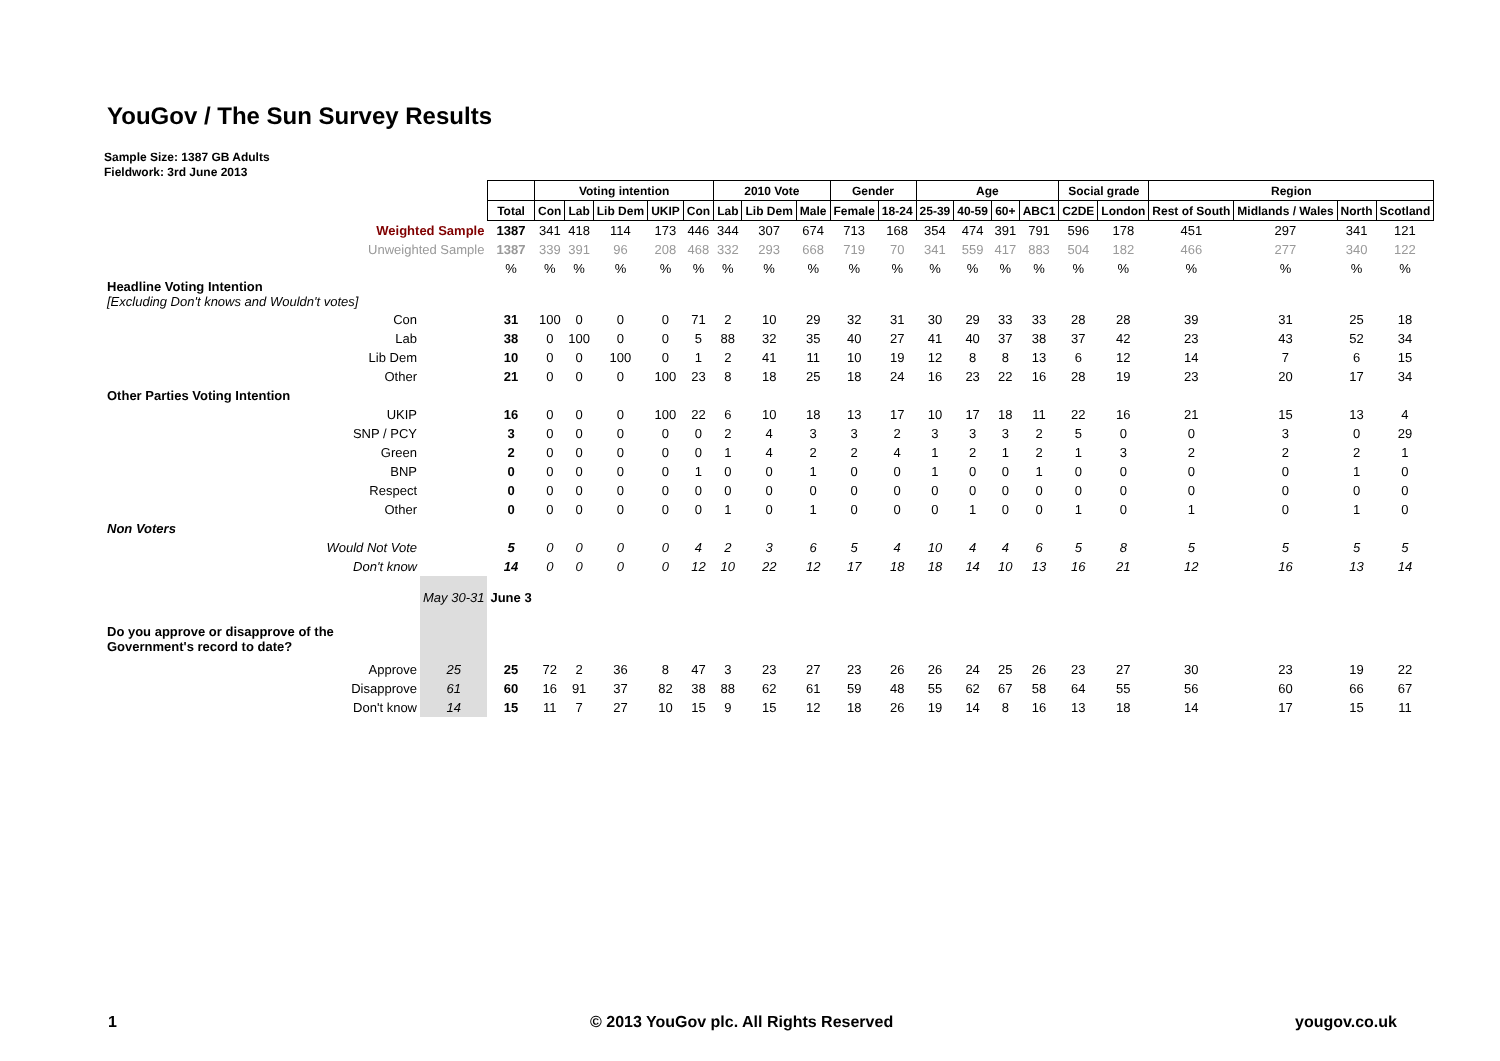YouGov / The Sun Survey Results
Sample Size: 1387 GB Adults
Fieldwork: 3rd June 2013
| | | | Voting intention | | | | | 2010 Vote | | | Gender | | Age | | | | Social grade | | Region | | | |
| | | Total | Con | Lab | Lib Dem | UKIP | Con | Lab | Lib Dem | Male | Female | 18-24 | 25-39 | 40-59 | 60+ | ABC1 | C2DE | London | Rest of South | Midlands / Wales | North | Scotland |
| Weighted Sample | | 1387 | 341 | 418 | 114 | 173 | 446 | 344 | 307 | 674 | 713 | 168 | 354 | 474 | 391 | 791 | 596 | 178 | 451 | 297 | 341 | 121 |
| Unweighted Sample | | 1387 | 339 | 391 | 96 | 208 | 468 | 332 | 293 | 668 | 719 | 70 | 341 | 559 | 417 | 883 | 504 | 182 | 466 | 277 | 340 | 122 |
| | | % | % | % | % | % | % | % | % | % | % | % | % | % | % | % | % | % | % | % | % | % |
| Headline Voting Intention [Excluding Don't knows and Wouldn't votes] | | | | | | | | | | | | | | | | | | | | | | |
| Con | | 31 | 100 | 0 | 0 | 0 | 71 | 2 | 10 | 29 | 32 | 31 | 30 | 29 | 33 | 33 | 28 | 28 | 39 | 31 | 25 | 18 |
| Lab | | 38 | 0 | 100 | 0 | 0 | 5 | 88 | 32 | 35 | 40 | 27 | 41 | 40 | 37 | 38 | 37 | 42 | 23 | 43 | 52 | 34 |
| Lib Dem | | 10 | 0 | 0 | 100 | 0 | 1 | 2 | 41 | 11 | 10 | 19 | 12 | 8 | 8 | 13 | 6 | 12 | 14 | 7 | 6 | 15 |
| Other | | 21 | 0 | 0 | 0 | 100 | 23 | 8 | 18 | 25 | 18 | 24 | 16 | 23 | 22 | 16 | 28 | 19 | 23 | 20 | 17 | 34 |
| Other Parties Voting Intention | | | | | | | | | | | | | | | | | | | | | | |
| UKIP | | 16 | 0 | 0 | 0 | 100 | 22 | 6 | 10 | 18 | 13 | 17 | 10 | 17 | 18 | 11 | 22 | 16 | 21 | 15 | 13 | 4 |
| SNP / PCY | | 3 | 0 | 0 | 0 | 0 | 0 | 2 | 4 | 3 | 3 | 2 | 3 | 3 | 3 | 2 | 5 | 0 | 0 | 3 | 0 | 29 |
| Green | | 2 | 0 | 0 | 0 | 0 | 0 | 1 | 4 | 2 | 2 | 4 | 1 | 2 | 1 | 2 | 1 | 3 | 2 | 2 | 2 | 1 |
| BNP | | 0 | 0 | 0 | 0 | 0 | 1 | 0 | 0 | 1 | 0 | 0 | 1 | 0 | 0 | 1 | 0 | 0 | 0 | 0 | 1 | 0 |
| Respect | | 0 | 0 | 0 | 0 | 0 | 0 | 0 | 0 | 0 | 0 | 0 | 0 | 0 | 0 | 0 | 0 | 0 | 0 | 0 | 0 | 0 |
| Other | | 0 | 0 | 0 | 0 | 0 | 0 | 1 | 0 | 1 | 0 | 0 | 0 | 1 | 0 | 0 | 1 | 0 | 1 | 0 | 1 | 0 |
| Non Voters | | | | | | | | | | | | | | | | | | | | | | |
| Would Not Vote | | 5 | 0 | 0 | 0 | 0 | 4 | 2 | 3 | 6 | 5 | 4 | 10 | 4 | 4 | 6 | 5 | 8 | 5 | 5 | 5 | 5 |
| Don't know | | 14 | 0 | 0 | 0 | 0 | 12 | 10 | 22 | 12 | 17 | 18 | 18 | 14 | 10 | 13 | 16 | 21 | 12 | 16 | 13 | 14 |
| | May 30-31 | June 3 | | | | | | | | | | | | | | | | | | | | |
| Do you approve or disapprove of the Government's record to date? | | | | | | | | | | | | | | | | | | | | | | |
| Approve | 25 | 25 | 72 | 2 | 36 | 8 | 47 | 3 | 23 | 27 | 23 | 26 | 26 | 24 | 25 | 26 | 23 | 27 | 30 | 23 | 19 | 22 |
| Disapprove | 61 | 60 | 16 | 91 | 37 | 82 | 38 | 88 | 62 | 61 | 59 | 48 | 55 | 62 | 67 | 58 | 64 | 55 | 56 | 60 | 66 | 67 |
| Don't know | 14 | 15 | 11 | 7 | 27 | 10 | 15 | 9 | 15 | 12 | 18 | 26 | 19 | 14 | 8 | 16 | 13 | 18 | 14 | 17 | 15 | 11 |
1 © 2013 YouGov plc. All Rights Reserved yougov.co.uk